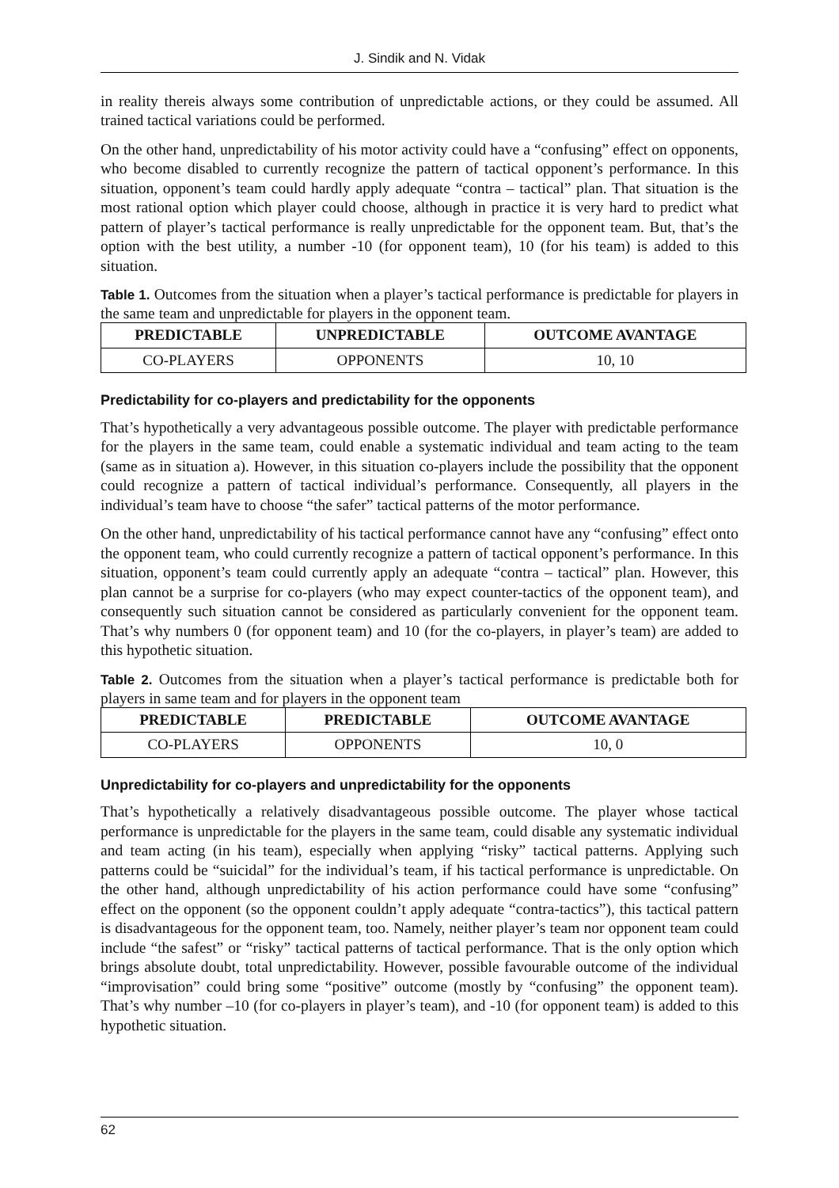J. Sindik and N. Vidak
in reality thereis always some contribution of unpredictable actions, or they could be assumed. All trained tactical variations could be performed.
On the other hand, unpredictability of his motor activity could have a “confusing” effect on opponents, who become disabled to currently recognize the pattern of tactical opponent’s performance. In this situation, opponent’s team could hardly apply adequate “contra – tactical” plan. That situation is the most rational option which player could choose, although in practice it is very hard to predict what pattern of player’s tactical performance is really unpredictable for the opponent team. But, that’s the option with the best utility, a number -10 (for opponent team), 10 (for his team) is added to this situation.
Table 1. Outcomes from the situation when a player’s tactical performance is predictable for players in the same team and unpredictable for players in the opponent team.
| PREDICTABLE | UNPREDICTABLE | OUTCOME AVANTAGE |
| --- | --- | --- |
| CO-PLAYERS | OPPONENTS | 10, 10 |
Predictability for co-players and predictability for the opponents
That’s hypothetically a very advantageous possible outcome. The player with predictable performance for the players in the same team, could enable a systematic individual and team acting to the team (same as in situation a). However, in this situation co-players include the possibility that the opponent could recognize a pattern of tactical individual’s performance. Consequently, all players in the individual’s team have to choose “the safer” tactical patterns of the motor performance.
On the other hand, unpredictability of his tactical performance cannot have any “confusing” effect onto the opponent team, who could currently recognize a pattern of tactical opponent’s performance. In this situation, opponent’s team could currently apply an adequate “contra – tactical” plan. However, this plan cannot be a surprise for co-players (who may expect counter-tactics of the opponent team), and consequently such situation cannot be considered as particularly convenient for the opponent team. That’s why numbers 0 (for opponent team) and 10 (for the co-players, in player’s team) are added to this hypothetic situation.
Table 2. Outcomes from the situation when a player’s tactical performance is predictable both for players in same team and for players in the opponent team
| PREDICTABLE | PREDICTABLE | OUTCOME AVANTAGE |
| --- | --- | --- |
| CO-PLAYERS | OPPONENTS | 10, 0 |
Unpredictability for co-players and unpredictability for the opponents
That’s hypothetically a relatively disadvantageous possible outcome. The player whose tactical performance is unpredictable for the players in the same team, could disable any systematic individual and team acting (in his team), especially when applying “risky” tactical patterns. Applying such patterns could be “suicidal” for the individual’s team, if his tactical performance is unpredictable. On the other hand, although unpredictability of his action performance could have some “confusing” effect on the opponent (so the opponent couldn’t apply adequate “contra-tactics”), this tactical pattern is disadvantageous for the opponent team, too. Namely, neither player’s team nor opponent team could include “the safest” or “risky” tactical patterns of tactical performance. That is the only option which brings absolute doubt, total unpredictability. However, possible favourable outcome of the individual “improvisation” could bring some “positive” outcome (mostly by “confusing” the opponent team). That’s why number –10 (for co-players in player’s team), and -10 (for opponent team) is added to this hypothetic situation.
62